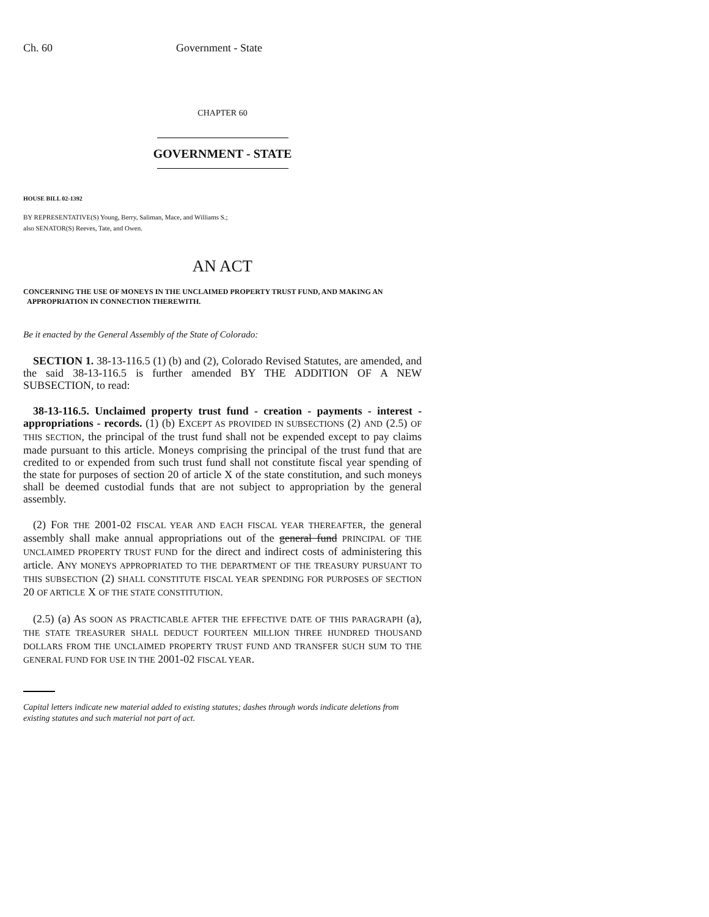Ch. 60 Government - State
CHAPTER 60
GOVERNMENT - STATE
HOUSE BILL 02-1392
BY REPRESENTATIVE(S) Young, Berry, Saliman, Mace, and Williams S.;
also SENATOR(S) Reeves, Tate, and Owen.
AN ACT
CONCERNING THE USE OF MONEYS IN THE UNCLAIMED PROPERTY TRUST FUND, AND MAKING AN
APPROPRIATION IN CONNECTION THEREWITH.
Be it enacted by the General Assembly of the State of Colorado:
SECTION 1. 38-13-116.5 (1) (b) and (2), Colorado Revised Statutes, are amended, and the said 38-13-116.5 is further amended BY THE ADDITION OF A NEW SUBSECTION, to read:
38-13-116.5. Unclaimed property trust fund - creation - payments - interest - appropriations - records. (1) (b) EXCEPT AS PROVIDED IN SUBSECTIONS (2) AND (2.5) OF THIS SECTION, the principal of the trust fund shall not be expended except to pay claims made pursuant to this article. Moneys comprising the principal of the trust fund that are credited to or expended from such trust fund shall not constitute fiscal year spending of the state for purposes of section 20 of article X of the state constitution, and such moneys shall be deemed custodial funds that are not subject to appropriation by the general assembly.
(2) FOR THE 2001-02 FISCAL YEAR AND EACH FISCAL YEAR THEREAFTER, the general assembly shall make annual appropriations out of the general fund PRINCIPAL OF THE UNCLAIMED PROPERTY TRUST FUND for the direct and indirect costs of administering this article. ANY MONEYS APPROPRIATED TO THE DEPARTMENT OF THE TREASURY PURSUANT TO THIS SUBSECTION (2) SHALL CONSTITUTE FISCAL YEAR SPENDING FOR PURPOSES OF SECTION 20 OF ARTICLE X OF THE STATE CONSTITUTION.
(2.5) (a) AS SOON AS PRACTICABLE AFTER THE EFFECTIVE DATE OF THIS PARAGRAPH (a), THE STATE TREASURER SHALL DEDUCT FOURTEEN MILLION THREE HUNDRED THOUSAND DOLLARS FROM THE UNCLAIMED PROPERTY TRUST FUND AND TRANSFER SUCH SUM TO THE GENERAL FUND FOR USE IN THE 2001-02 FISCAL YEAR.
Capital letters indicate new material added to existing statutes; dashes through words indicate deletions from existing statutes and such material not part of act.